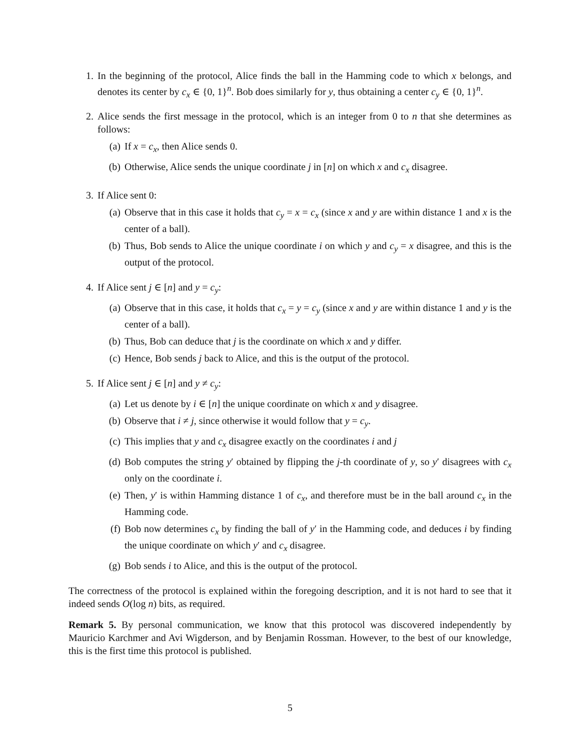1. In the beginning of the protocol, Alice finds the ball in the Hamming code to which x belongs, and denotes its center by c<sub>x</sub> ∈ {0, 1}<sup>n</sup>. Bob does similarly for y, thus obtaining a center c<sub>y</sub> ∈ {0, 1}<sup>n</sup>.
2. Alice sends the first message in the protocol, which is an integer from 0 to n that she determines as follows:
(a) If x = c<sub>x</sub>, then Alice sends 0.
(b) Otherwise, Alice sends the unique coordinate j in [n] on which x and c<sub>x</sub> disagree.
3. If Alice sent 0:
(a) Observe that in this case it holds that c<sub>y</sub> = x = c<sub>x</sub> (since x and y are within distance 1 and x is the center of a ball).
(b) Thus, Bob sends to Alice the unique coordinate i on which y and c<sub>y</sub> = x disagree, and this is the output of the protocol.
4. If Alice sent j ∈ [n] and y = c<sub>y</sub>:
(a) Observe that in this case, it holds that c<sub>x</sub> = y = c<sub>y</sub> (since x and y are within distance 1 and y is the center of a ball).
(b) Thus, Bob can deduce that j is the coordinate on which x and y differ.
(c) Hence, Bob sends j back to Alice, and this is the output of the protocol.
5. If Alice sent j ∈ [n] and y ≠ c<sub>y</sub>:
(a) Let us denote by i ∈ [n] the unique coordinate on which x and y disagree.
(b) Observe that i ≠ j, since otherwise it would follow that y = c<sub>y</sub>.
(c) This implies that y and c<sub>x</sub> disagree exactly on the coordinates i and j
(d) Bob computes the string y′ obtained by flipping the j-th coordinate of y, so y′ disagrees with c<sub>x</sub> only on the coordinate i.
(e) Then, y′ is within Hamming distance 1 of c<sub>x</sub>, and therefore must be in the ball around c<sub>x</sub> in the Hamming code.
(f) Bob now determines c<sub>x</sub> by finding the ball of y′ in the Hamming code, and deduces i by finding the unique coordinate on which y′ and c<sub>x</sub> disagree.
(g) Bob sends i to Alice, and this is the output of the protocol.
The correctness of the protocol is explained within the foregoing description, and it is not hard to see that it indeed sends O(log n) bits, as required.
Remark 5. By personal communication, we know that this protocol was discovered independently by Mauricio Karchmer and Avi Wigderson, and by Benjamin Rossman. However, to the best of our knowledge, this is the first time this protocol is published.
5